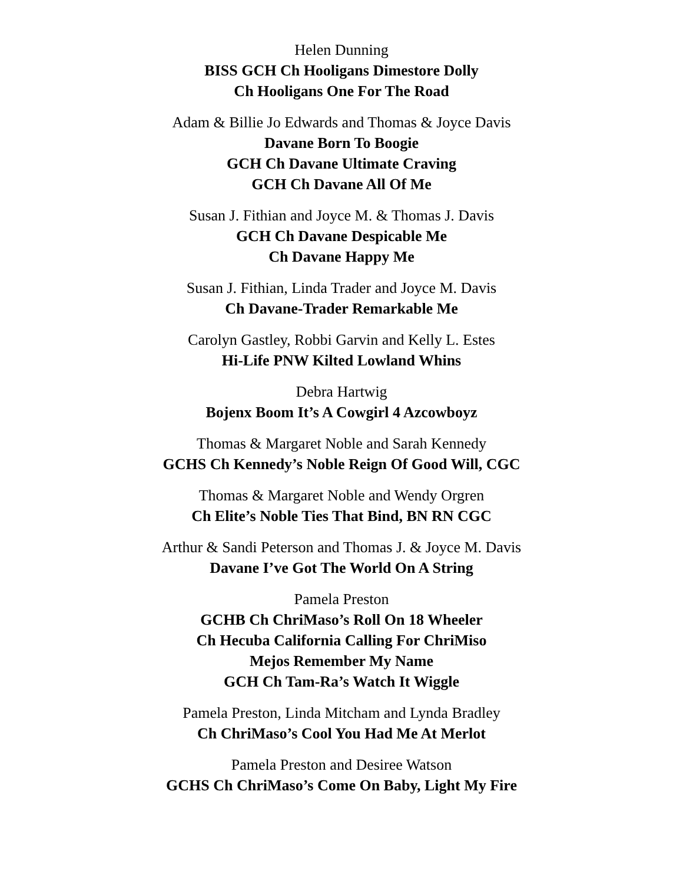Helen Dunning
BISS GCH Ch Hooligans Dimestore Dolly
Ch Hooligans One For The Road
Adam & Billie Jo Edwards and Thomas & Joyce Davis
Davane Born To Boogie
GCH Ch Davane Ultimate Craving
GCH Ch Davane All Of Me
Susan J. Fithian and Joyce M. & Thomas J. Davis
GCH Ch Davane Despicable Me
Ch Davane Happy Me
Susan J. Fithian, Linda Trader and Joyce M. Davis
Ch Davane-Trader Remarkable Me
Carolyn Gastley, Robbi Garvin and Kelly L. Estes
Hi-Life PNW Kilted Lowland Whins
Debra Hartwig
Bojenx Boom It’s A Cowgirl 4 Azcowboyz
Thomas & Margaret Noble and Sarah Kennedy
GCHS Ch Kennedy’s Noble Reign Of Good Will, CGC
Thomas & Margaret Noble and Wendy Orgren
Ch Elite’s Noble Ties That Bind, BN RN CGC
Arthur & Sandi Peterson and Thomas J. & Joyce M. Davis
Davane I’ve Got The World On A String
Pamela Preston
GCHB Ch ChriMaso’s Roll On 18 Wheeler
Ch Hecuba California Calling For ChriMiso
Mejos Remember My Name
GCH Ch Tam-Ra’s Watch It Wiggle
Pamela Preston, Linda Mitcham and Lynda Bradley
Ch ChriMaso’s Cool You Had Me At Merlot
Pamela Preston and Desiree Watson
GCHS Ch ChriMaso’s Come On Baby, Light My Fire